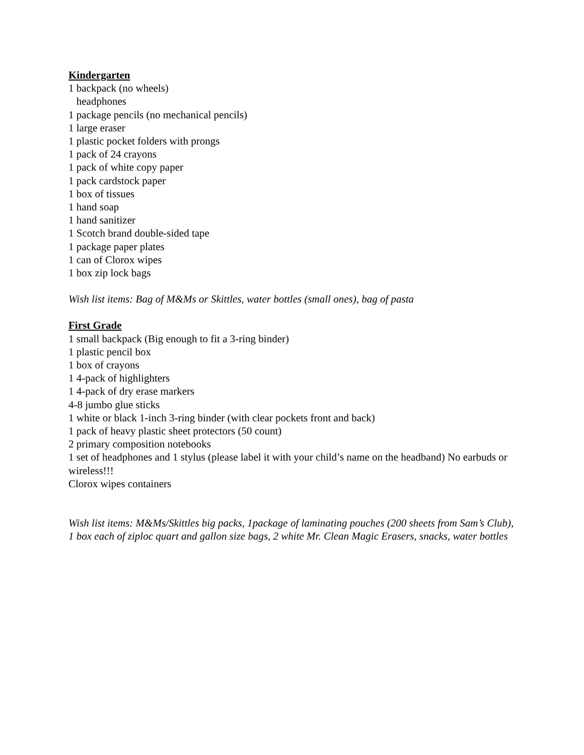Kindergarten
1 backpack (no wheels)
headphones
1 package pencils (no mechanical pencils)
1 large eraser
1 plastic pocket folders with prongs
1 pack of 24 crayons
1 pack of white copy paper
1 pack cardstock paper
1 box of tissues
1 hand soap
1 hand sanitizer
1 Scotch brand double-sided tape
1 package paper plates
1 can of Clorox wipes
1 box zip lock bags
Wish list items: Bag of M&Ms or Skittles, water bottles (small ones), bag of pasta
First Grade
1 small backpack (Big enough to fit a 3-ring binder)
1 plastic pencil box
1 box of crayons
1 4-pack of highlighters
1 4-pack of dry erase markers
4-8 jumbo glue sticks
1 white or black 1-inch 3-ring binder (with clear pockets front and back)
1 pack of heavy plastic sheet protectors (50 count)
2 primary composition notebooks
1 set of headphones and 1 stylus (please label it with your child’s name on the headband) No earbuds or wireless!!!
Clorox wipes containers
Wish list items: M&Ms/Skittles big packs, 1package of laminating pouches (200 sheets from Sam’s Club), 1 box each of ziploc quart and gallon size bags, 2 white Mr. Clean Magic Erasers, snacks, water bottles